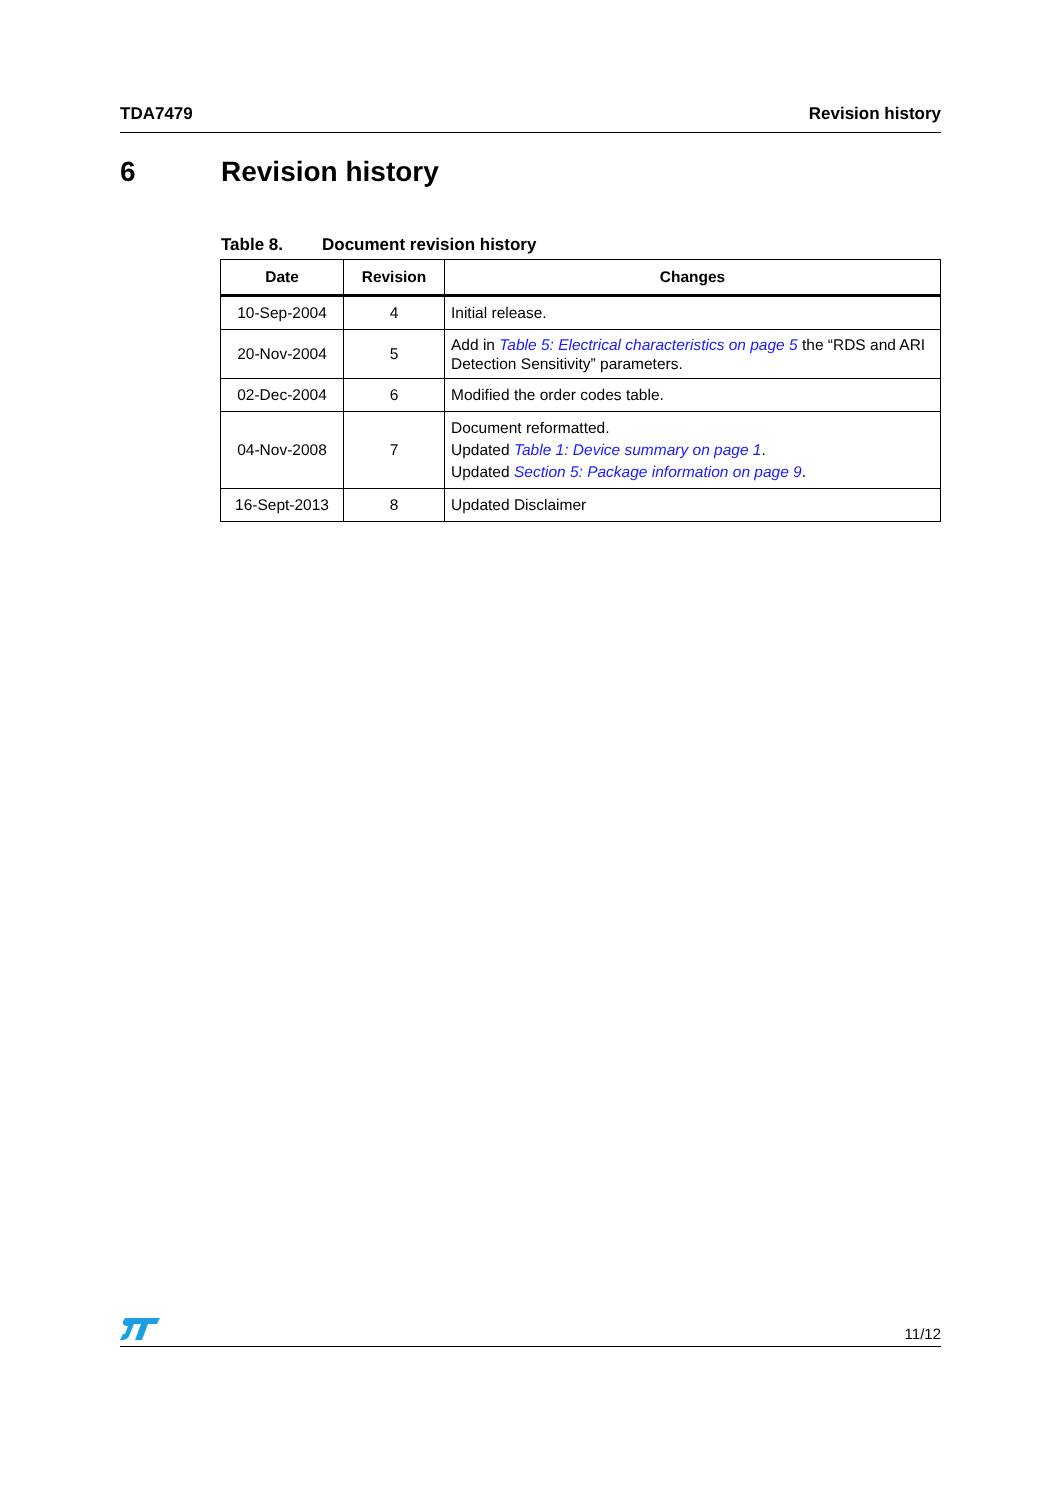TDA7479 Revision history
6 Revision history
Table 8. Document revision history
| Date | Revision | Changes |
| --- | --- | --- |
| 10-Sep-2004 | 4 | Initial release. |
| 20-Nov-2004 | 5 | Add in Table 5: Electrical characteristics on page 5 the “RDS and ARI Detection Sensitivity” parameters. |
| 02-Dec-2004 | 6 | Modified the order codes table. |
| 04-Nov-2008 | 7 | Document reformatted. Updated Table 1: Device summary on page 1 . Updated Section 5: Package information on page 9 . |
| 16-Sept-2013 | 8 | Updated Disclaimer |
11/12